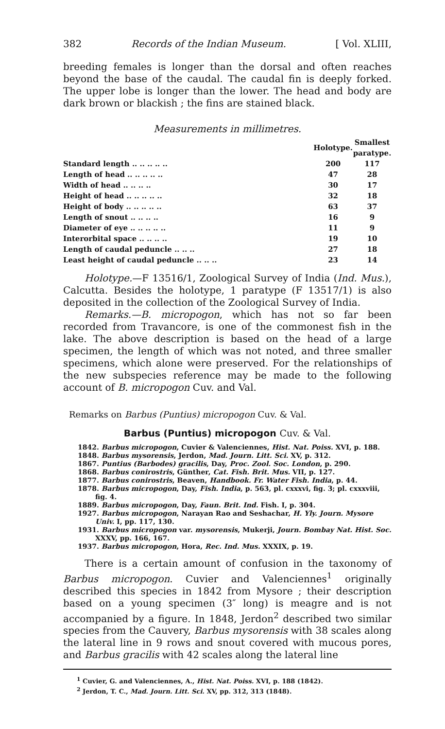382 Records of the Indian Museum. [ Vol. XLIII,
breeding females is longer than the dorsal and often reaches beyond the base of the caudal. The caudal fin is deeply forked. The upper lobe is longer than the lower. The head and body are dark brown or blackish ; the fins are stained black.
Measurements in millimetres.
| | Holotype. | Smallest paratype. |
| --- | --- | --- |
| Standard length .. .. .. .. .. | 200 | 117 |
| Length of head .. .. .. .. .. | 47 | 28 |
| Width of head .. .. .. .. | 30 | 17 |
| Height of head .. .. .. .. .. | 32 | 18 |
| Height of body .. .. .. .. .. | 63 | 37 |
| Length of snout .. .. .. .. | 16 | 9 |
| Diameter of eye .. .. .. .. .. | 11 | 9 |
| Interorbital space .. .. .. .. | 19 | 10 |
| Length of caudal peduncle .. .. .. | 27 | 18 |
| Least height of caudal peduncle .. .. .. | 23 | 14 |
Holotype.—F 13516/1, Zoological Survey of India (Ind. Mus.), Calcutta. Besides the holotype, 1 paratype (F 13517/1) is also deposited in the collection of the Zoological Survey of India.
Remarks.—B. micropogon, which has not so far been recorded from Travancore, is one of the commonest fish in the lake. The above description is based on the head of a large specimen, the length of which was not noted, and three smaller specimens, which alone were preserved. For the relationships of the new subspecies reference may be made to the following account of B. micropogon Cuv. and Val.
Remarks on Barbus (Puntius) micropogon Cuv. & Val.
Barbus (Puntius) micropogon Cuv. & Val.
1842. Barbus micropogon, Cuvier & Valenciennes, Hist. Nat. Poiss. XVI, p. 188.
1848. Barbus mysorensis, Jerdon, Mad. Journ. Litt. Sci. XV, p. 312.
1867. Puntius (Barbodes) gracilis, Day, Proc. Zool. Soc. London, p. 290.
1868. Barbus conirostris, Günther, Cat. Fish. Brit. Mus. VII, p. 127.
1877. Barbus conirostris, Beaven, Handbook. Fr. Water Fish. India, p. 44.
1878. Barbus micropogon, Day, Fish. India, p. 563, pl. cxxxvi, fig. 3; pl. cxxxviii, fig. 4.
1889. Barbus micropogon, Day, Faun. Brit. Ind. Fish. I, p. 304.
1927. Barbus micropogon, Narayan Rao and Seshachar, H. Yly. Journ. Mysore Univ. I, pp. 117, 130.
1931. Barbus micropogon var. mysorensis, Mukerji, Journ. Bombay Nat. Hist. Soc. XXXV, pp. 166, 167.
1937. Barbus micropogon, Hora, Rec. Ind. Mus. XXXIX, p. 19.
There is a certain amount of confusion in the taxonomy of Barbus micropogon. Cuvier and Valenciennes<sup>1</sup> originally described this species in 1842 from Mysore ; their description based on a young specimen (3″ long) is meagre and is not accompanied by a figure. In 1848, Jerdon<sup>2</sup> described two similar species from the Cauvery, Barbus mysorensis with 38 scales along the lateral line in 9 rows and snout covered with mucous pores, and Barbus gracilis with 42 scales along the lateral line
<sup>1</sup> Cuvier, G. and Valenciennes, A., Hist. Nat. Poiss. XVI, p. 188 (1842).
<sup>2</sup> Jerdon, T. C., Mad. Journ. Litt. Sci. XV, pp. 312, 313 (1848).